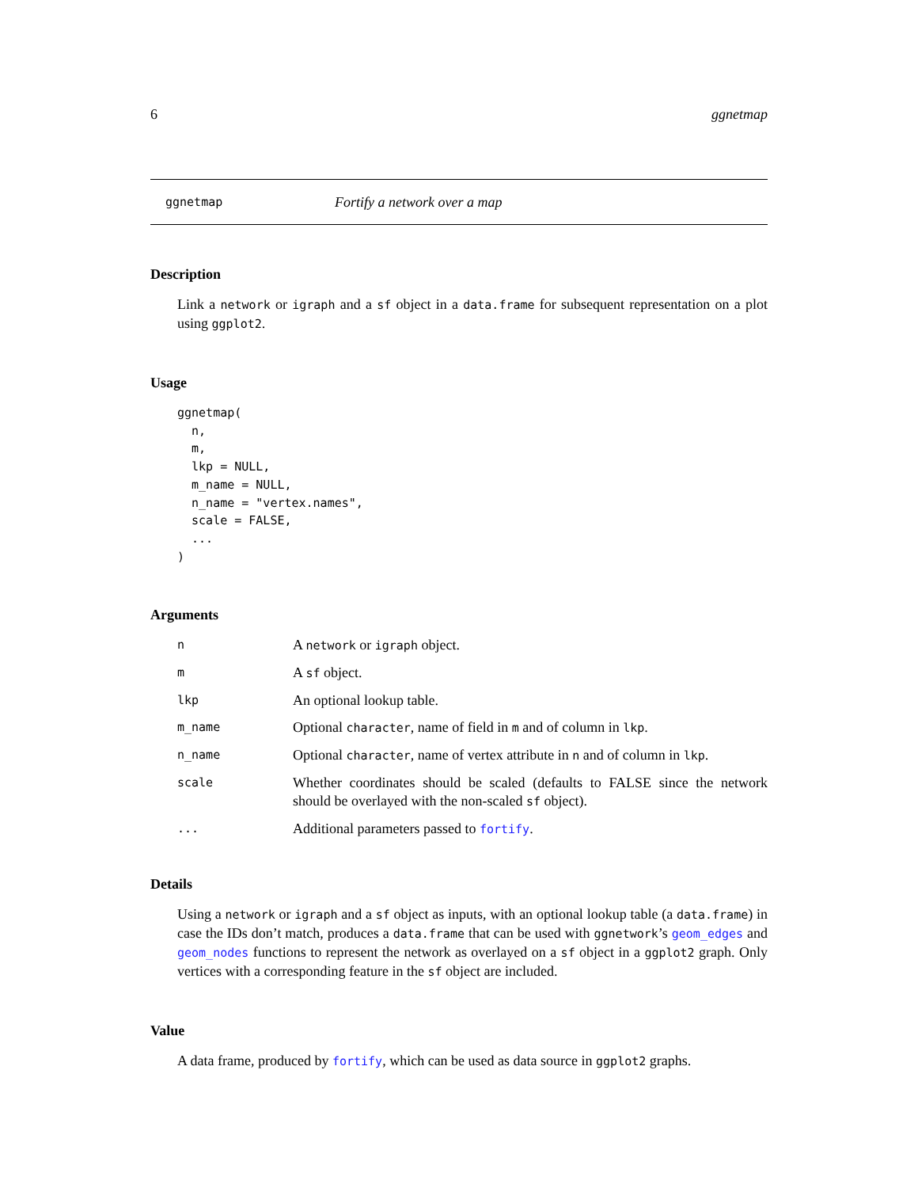6 ggnetmap
ggnetmap Fortify a network over a map
Description
Link a network or igraph and a sf object in a data.frame for subsequent representation on a plot using ggplot2.
Usage
ggnetmap(
  n,
  m,
  lkp = NULL,
  m_name = NULL,
  n_name = "vertex.names",
  scale = FALSE,
  ...
)
Arguments
| n | A network or igraph object. |
| m | A sf object. |
| lkp | An optional lookup table. |
| m_name | Optional character , name of field in m and of column in lkp . |
| n_name | Optional character , name of vertex attribute in n and of column in lkp . |
| scale | Whether coordinates should be scaled (defaults to FALSE since the network should be overlayed with the non-scaled sf object). |
| ... | Additional parameters passed to fortify . |
Details
Using a network or igraph and a sf object as inputs, with an optional lookup table (a data.frame) in case the IDs don’t match, produces a data.frame that can be used with ggnetwork’s geom_edges and geom_nodes functions to represent the network as overlayed on a sf object in a ggplot2 graph. Only vertices with a corresponding feature in the sf object are included.
Value
A data frame, produced by fortify, which can be used as data source in ggplot2 graphs.